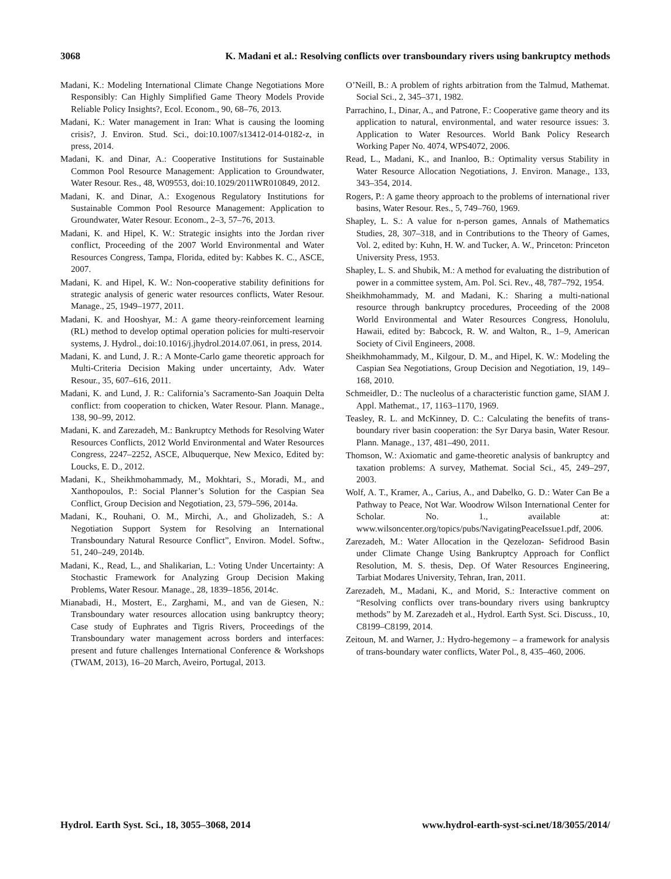3068 K. Madani et al.: Resolving conflicts over transboundary rivers using bankruptcy methods
Madani, K.: Modeling International Climate Change Negotiations More Responsibly: Can Highly Simplified Game Theory Models Provide Reliable Policy Insights?, Ecol. Econom., 90, 68–76, 2013.
Madani, K.: Water management in Iran: What is causing the looming crisis?, J. Environ. Stud. Sci., doi:10.1007/s13412-014-0182-z, in press, 2014.
Madani, K. and Dinar, A.: Cooperative Institutions for Sustainable Common Pool Resource Management: Application to Groundwater, Water Resour. Res., 48, W09553, doi:10.1029/2011WR010849, 2012.
Madani, K. and Dinar, A.: Exogenous Regulatory Institutions for Sustainable Common Pool Resource Management: Application to Groundwater, Water Resour. Econom., 2–3, 57–76, 2013.
Madani, K. and Hipel, K. W.: Strategic insights into the Jordan river conflict, Proceeding of the 2007 World Environmental and Water Resources Congress, Tampa, Florida, edited by: Kabbes K. C., ASCE, 2007.
Madani, K. and Hipel, K. W.: Non-cooperative stability definitions for strategic analysis of generic water resources conflicts, Water Resour. Manage., 25, 1949–1977, 2011.
Madani, K. and Hooshyar, M.: A game theory-reinforcement learning (RL) method to develop optimal operation policies for multi-reservoir systems, J. Hydrol., doi:10.1016/j.jhydrol.2014.07.061, in press, 2014.
Madani, K. and Lund, J. R.: A Monte-Carlo game theoretic approach for Multi-Criteria Decision Making under uncertainty, Adv. Water Resour., 35, 607–616, 2011.
Madani, K. and Lund, J. R.: California’s Sacramento-San Joaquin Delta conflict: from cooperation to chicken, Water Resour. Plann. Manage., 138, 90–99, 2012.
Madani, K. and Zarezadeh, M.: Bankruptcy Methods for Resolving Water Resources Conflicts, 2012 World Environmental and Water Resources Congress, 2247–2252, ASCE, Albuquerque, New Mexico, Edited by: Loucks, E. D., 2012.
Madani, K., Sheikhmohammady, M., Mokhtari, S., Moradi, M., and Xanthopoulos, P.: Social Planner’s Solution for the Caspian Sea Conflict, Group Decision and Negotiation, 23, 579–596, 2014a.
Madani, K., Rouhani, O. M., Mirchi, A., and Gholizadeh, S.: A Negotiation Support System for Resolving an International Transboundary Natural Resource Conflict”, Environ. Model. Softw., 51, 240–249, 2014b.
Madani, K., Read, L., and Shalikarian, L.: Voting Under Uncertainty: A Stochastic Framework for Analyzing Group Decision Making Problems, Water Resour. Manage., 28, 1839–1856, 2014c.
Mianabadi, H., Mostert, E., Zarghami, M., and van de Giesen, N.: Transboundary water resources allocation using bankruptcy theory; Case study of Euphrates and Tigris Rivers, Proceedings of the Transboundary water management across borders and interfaces: present and future challenges International Conference & Workshops (TWAM, 2013), 16–20 March, Aveiro, Portugal, 2013.
O’Neill, B.: A problem of rights arbitration from the Talmud, Mathemat. Social Sci., 2, 345–371, 1982.
Parrachino, I., Dinar, A., and Patrone, F.: Cooperative game theory and its application to natural, environmental, and water resource issues: 3. Application to Water Resources. World Bank Policy Research Working Paper No. 4074, WPS4072, 2006.
Read, L., Madani, K., and Inanloo, B.: Optimality versus Stability in Water Resource Allocation Negotiations, J. Environ. Manage., 133, 343–354, 2014.
Rogers, P.: A game theory approach to the problems of international river basins, Water Resour. Res., 5, 749–760, 1969.
Shapley, L. S.: A value for n-person games, Annals of Mathematics Studies, 28, 307–318, and in Contributions to the Theory of Games, Vol. 2, edited by: Kuhn, H. W. and Tucker, A. W., Princeton: Princeton University Press, 1953.
Shapley, L. S. and Shubik, M.: A method for evaluating the distribution of power in a committee system, Am. Pol. Sci. Rev., 48, 787–792, 1954.
Sheikhmohammady, M. and Madani, K.: Sharing a multi-national resource through bankruptcy procedures, Proceeding of the 2008 World Environmental and Water Resources Congress, Honolulu, Hawaii, edited by: Babcock, R. W. and Walton, R., 1–9, American Society of Civil Engineers, 2008.
Sheikhmohammady, M., Kilgour, D. M., and Hipel, K. W.: Modeling the Caspian Sea Negotiations, Group Decision and Negotiation, 19, 149–168, 2010.
Schmeidler, D.: The nucleolus of a characteristic function game, SIAM J. Appl. Mathemat., 17, 1163–1170, 1969.
Teasley, R. L. and McKinney, D. C.: Calculating the benefits of trans-boundary river basin cooperation: the Syr Darya basin, Water Resour. Plann. Manage., 137, 481–490, 2011.
Thomson, W.: Axiomatic and game-theoretic analysis of bankruptcy and taxation problems: A survey, Mathemat. Social Sci., 45, 249–297, 2003.
Wolf, A. T., Kramer, A., Carius, A., and Dabelko, G. D.: Water Can Be a Pathway to Peace, Not War. Woodrow Wilson International Center for Scholar. No. 1., available at: www.wilsoncenter.org/topics/pubs/NavigatingPeaceIssue1.pdf, 2006.
Zarezadeh, M.: Water Allocation in the Qezelozan- Sefidrood Basin under Climate Change Using Bankruptcy Approach for Conflict Resolution, M. S. thesis, Dep. Of Water Resources Engineering, Tarbiat Modares University, Tehran, Iran, 2011.
Zarezadeh, M., Madani, K., and Morid, S.: Interactive comment on “Resolving conflicts over trans-boundary rivers using bankruptcy methods” by M. Zarezadeh et al., Hydrol. Earth Syst. Sci. Discuss., 10, C8199–C8199, 2014.
Zeitoun, M. and Warner, J.: Hydro-hegemony – a framework for analysis of trans-boundary water conflicts, Water Pol., 8, 435–460, 2006.
Hydrol. Earth Syst. Sci., 18, 3055–3068, 2014 www.hydrol-earth-syst-sci.net/18/3055/2014/